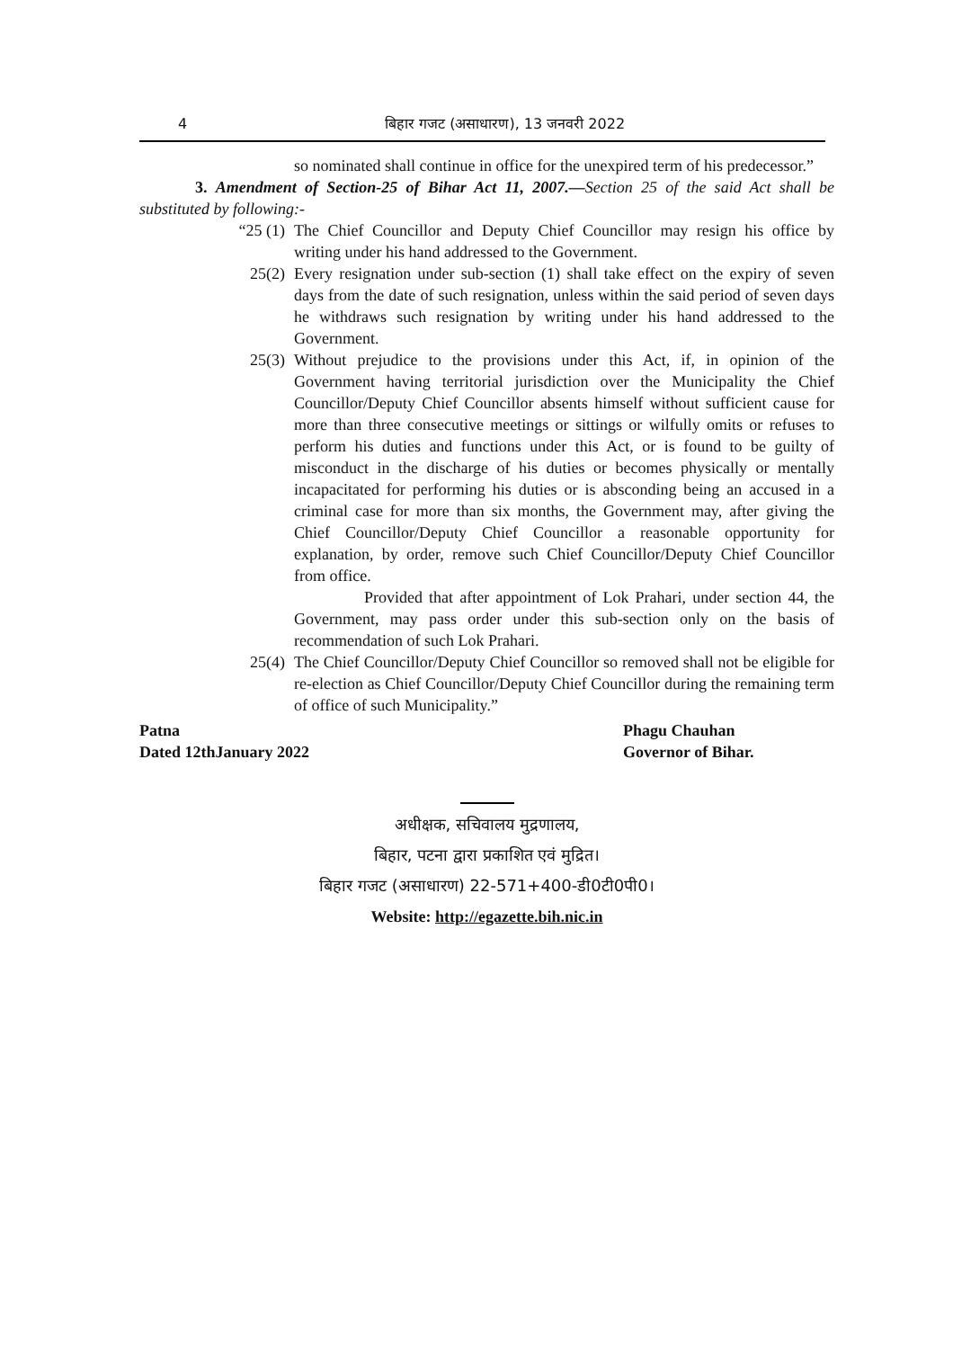4 बिहार गजट (असाधारण), 13 जनवरी 2022
so nominated shall continue in office for the unexpired term of his predecessor.”
3. Amendment of Section-25 of Bihar Act 11, 2007.—Section 25 of the said Act shall be substituted by following:-
“25 (1) The Chief Councillor and Deputy Chief Councillor may resign his office by writing under his hand addressed to the Government.
25(2) Every resignation under sub-section (1) shall take effect on the expiry of seven days from the date of such resignation, unless within the said period of seven days he withdraws such resignation by writing under his hand addressed to the Government.
25(3) Without prejudice to the provisions under this Act, if, in opinion of the Government having territorial jurisdiction over the Municipality the Chief Councillor/Deputy Chief Councillor absents himself without sufficient cause for more than three consecutive meetings or sittings or wilfully omits or refuses to perform his duties and functions under this Act, or is found to be guilty of misconduct in the discharge of his duties or becomes physically or mentally incapacitated for performing his duties or is absconding being an accused in a criminal case for more than six months, the Government may, after giving the Chief Councillor/Deputy Chief Councillor a reasonable opportunity for explanation, by order, remove such Chief Councillor/Deputy Chief Councillor from office.
Provided that after appointment of Lok Prahari, under section 44, the Government, may pass order under this sub-section only on the basis of recommendation of such Lok Prahari.
25(4) The Chief Councillor/Deputy Chief Councillor so removed shall not be eligible for re-election as Chief Councillor/Deputy Chief Councillor during the remaining term of office of such Municipality.”
Patna
Dated 12thJanuary 2022
Phagu Chauhan
Governor of Bihar.
अधीक्षक, सचिवालय मुद्रणालय,
बिहार, पटना द्वारा प्रकाशित एवं मुद्रित।
बिहार गजट (असाधारण) 22-571+400-डी0टी0पी0।
Website: http://egazette.bih.nic.in